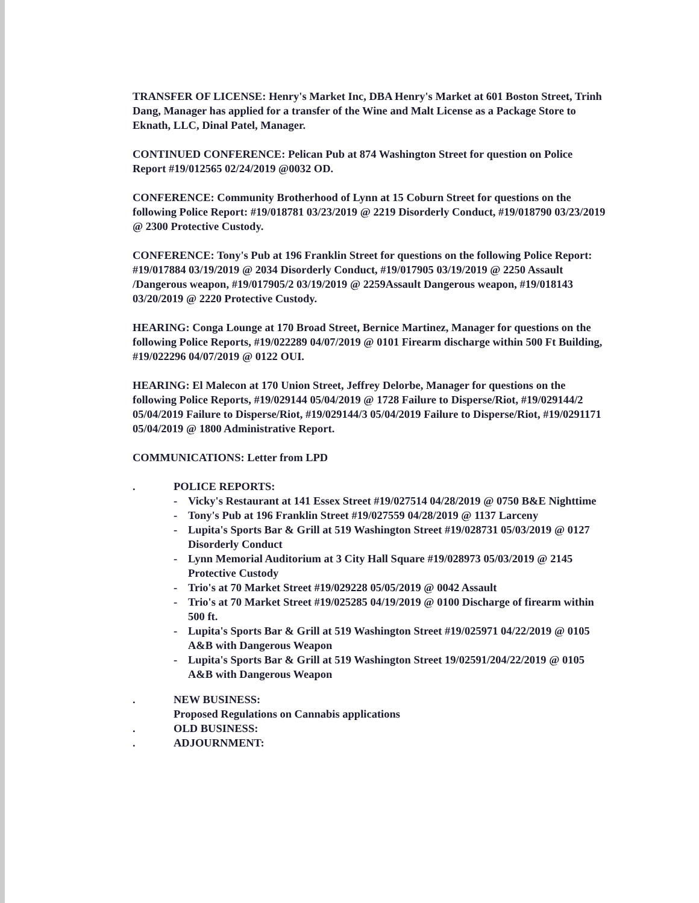TRANSFER OF LICENSE: Henry's Market Inc, DBA Henry's Market at 601 Boston Street, Trinh Dang, Manager has applied for a transfer of the Wine and Malt License as a Package Store to Eknath, LLC, Dinal Patel, Manager.
CONTINUED CONFERENCE: Pelican Pub at 874 Washington Street for question on Police Report #19/012565 02/24/2019 @0032 OD.
CONFERENCE: Community Brotherhood of Lynn at 15 Coburn Street for questions on the following Police Report: #19/018781 03/23/2019 @ 2219 Disorderly Conduct, #19/018790 03/23/2019 @ 2300 Protective Custody.
CONFERENCE: Tony's Pub at 196 Franklin Street for questions on the following Police Report: #19/017884 03/19/2019 @ 2034 Disorderly Conduct, #19/017905 03/19/2019 @ 2250 Assault /Dangerous weapon, #19/017905/2 03/19/2019 @ 2259Assault Dangerous weapon, #19/018143 03/20/2019 @ 2220 Protective Custody.
HEARING: Conga Lounge at 170 Broad Street, Bernice Martinez, Manager for questions on the following Police Reports, #19/022289 04/07/2019 @ 0101 Firearm discharge within 500 Ft Building, #19/022296 04/07/2019 @ 0122 OUI.
HEARING: El Malecon at 170 Union Street, Jeffrey Delorbe, Manager for questions on the following Police Reports, #19/029144 05/04/2019 @ 1728 Failure to Disperse/Riot, #19/029144/2 05/04/2019 Failure to Disperse/Riot, #19/029144/3 05/04/2019 Failure to Disperse/Riot, #19/0291171 05/04/2019 @ 1800 Administrative Report.
COMMUNICATIONS: Letter from LPD
. POLICE REPORTS:
- Vicky's Restaurant at 141 Essex Street #19/027514 04/28/2019 @ 0750 B&E Nighttime
- Tony's Pub at 196 Franklin Street #19/027559 04/28/2019 @ 1137 Larceny
- Lupita's Sports Bar & Grill at 519 Washington Street #19/028731 05/03/2019 @ 0127 Disorderly Conduct
- Lynn Memorial Auditorium at 3 City Hall Square #19/028973 05/03/2019 @ 2145 Protective Custody
- Trio's at 70 Market Street #19/029228 05/05/2019 @ 0042 Assault
- Trio's at 70 Market Street #19/025285 04/19/2019 @ 0100 Discharge of firearm within 500 ft.
- Lupita's Sports Bar & Grill at 519 Washington Street #19/025971 04/22/2019 @ 0105 A&B with Dangerous Weapon
- Lupita's Sports Bar & Grill at 519 Washington Street 19/02591/204/22/2019 @ 0105 A&B with Dangerous Weapon
. NEW BUSINESS:
Proposed Regulations on Cannabis applications
. OLD BUSINESS:
. ADJOURNMENT: